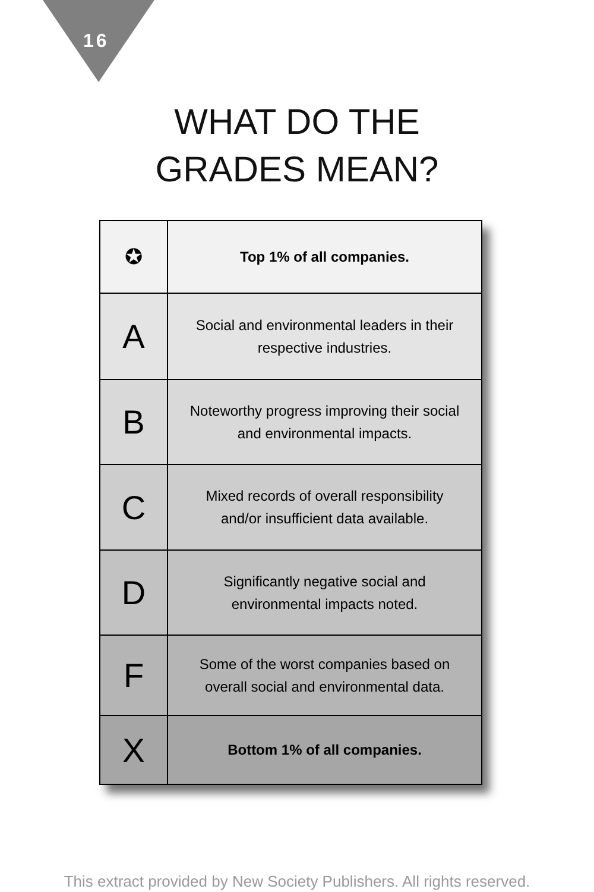16
WHAT DO THE
GRADES MEAN?
| ✪ | Top 1% of all companies. |
| A | Social and environmental leaders in their respective industries. |
| B | Noteworthy progress improving their social and environmental impacts. |
| C | Mixed records of overall responsibility and/or insufficient data available. |
| D | Significantly negative social and environmental impacts noted. |
| F | Some of the worst companies based on overall social and environmental data. |
| X | Bottom 1% of all companies. |
This extract provided by New Society Publishers. All rights reserved.